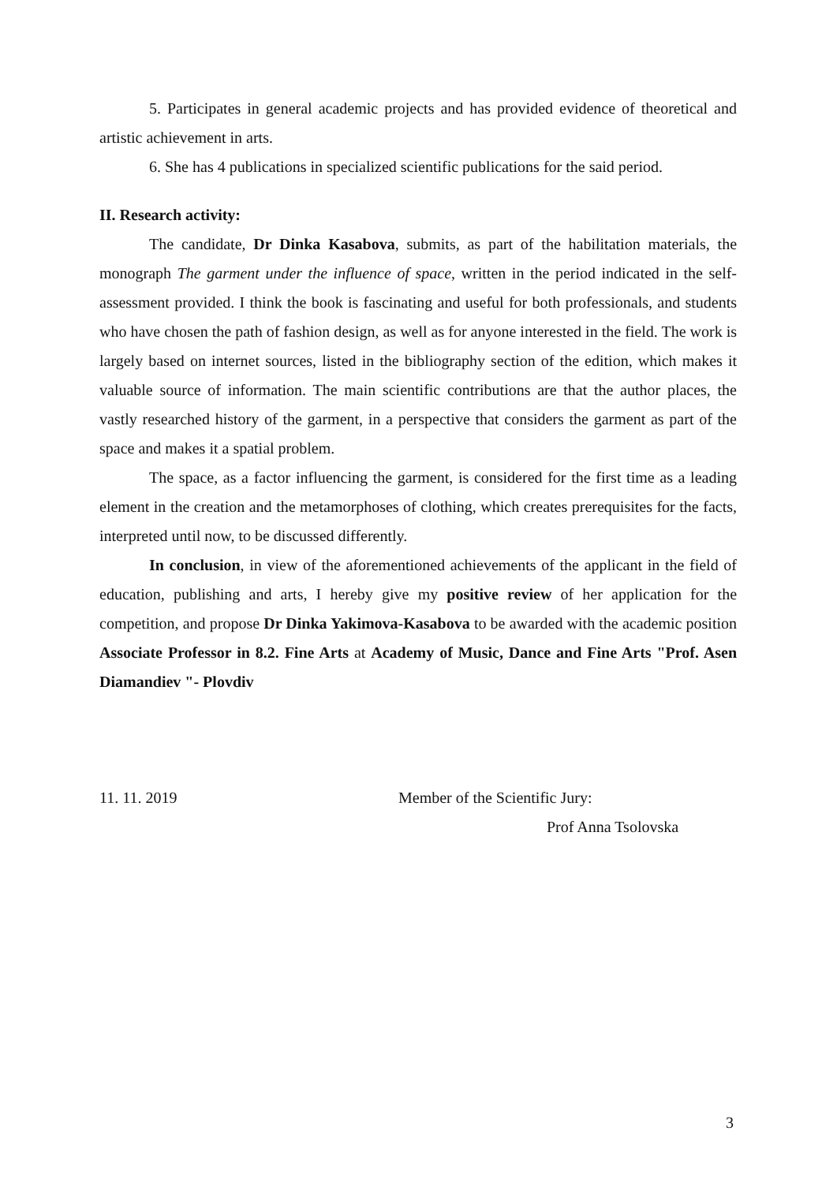5. Participates in general academic projects and has provided evidence of theoretical and artistic achievement in arts.
6. She has 4 publications in specialized scientific publications for the said period.
II. Research activity:
The candidate, Dr Dinka Kasabova, submits, as part of the habilitation materials, the monograph The garment under the influence of space, written in the period indicated in the self-assessment provided. I think the book is fascinating and useful for both professionals, and students who have chosen the path of fashion design, as well as for anyone interested in the field. The work is largely based on internet sources, listed in the bibliography section of the edition, which makes it valuable source of information. The main scientific contributions are that the author places, the vastly researched history of the garment, in a perspective that considers the garment as part of the space and makes it a spatial problem.
The space, as a factor influencing the garment, is considered for the first time as a leading element in the creation and the metamorphoses of clothing, which creates prerequisites for the facts, interpreted until now, to be discussed differently.
In conclusion, in view of the aforementioned achievements of the applicant in the field of education, publishing and arts, I hereby give my positive review of her application for the competition, and propose Dr Dinka Yakimova-Kasabova to be awarded with the academic position Associate Professor in 8.2. Fine Arts at Academy of Music, Dance and Fine Arts "Prof. Asen Diamandiev "- Plovdiv
11. 11. 2019 Member of the Scientific Jury:
Prof Anna Tsolovska
3